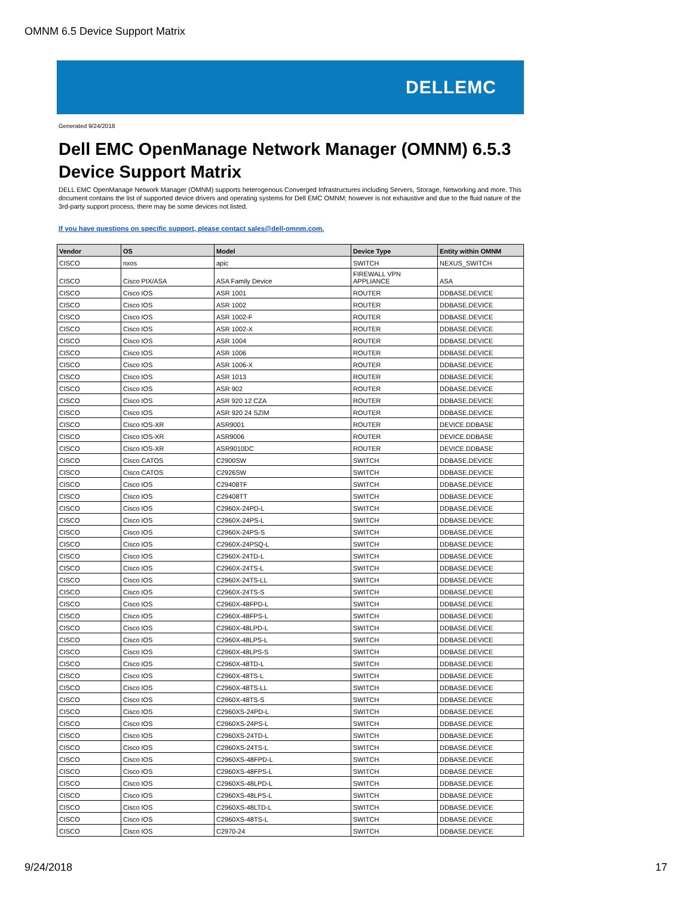OMNM 6.5 Device Support Matrix
DELLEMC
Generated 9/24/2018
Dell EMC OpenManage Network Manager (OMNM) 6.5.3 Device Support Matrix
DELL EMC OpenManage Network Manager (OMNM) supports heterogenous Converged Infrastructures including Servers, Storage, Networking and more. This document contains the list of supported device drivers and operating systems for Dell EMC OMNM; however is not exhaustive and due to the fluid nature of the 3rd-party support process, there may be some devices not listed.
If you have questions on specific support, please contact sales@dell-omnm.com.
| Vendor | OS | Model | Device Type | Entity within OMNM |
| --- | --- | --- | --- | --- |
| CISCO | nxos | apic | SWITCH | NEXUS_SWITCH |
| CISCO | Cisco PIX/ASA | ASA Family Device | FIREWALL VPN APPLIANCE | ASA |
| CISCO | Cisco IOS | ASR 1001 | ROUTER | DDBASE.DEVICE |
| CISCO | Cisco IOS | ASR 1002 | ROUTER | DDBASE.DEVICE |
| CISCO | Cisco IOS | ASR 1002-F | ROUTER | DDBASE.DEVICE |
| CISCO | Cisco IOS | ASR 1002-X | ROUTER | DDBASE.DEVICE |
| CISCO | Cisco IOS | ASR 1004 | ROUTER | DDBASE.DEVICE |
| CISCO | Cisco IOS | ASR 1006 | ROUTER | DDBASE.DEVICE |
| CISCO | Cisco IOS | ASR 1006-X | ROUTER | DDBASE.DEVICE |
| CISCO | Cisco IOS | ASR 1013 | ROUTER | DDBASE.DEVICE |
| CISCO | Cisco IOS | ASR 902 | ROUTER | DDBASE.DEVICE |
| CISCO | Cisco IOS | ASR 920 12 CZA | ROUTER | DDBASE.DEVICE |
| CISCO | Cisco IOS | ASR 920 24 SZIM | ROUTER | DDBASE.DEVICE |
| CISCO | Cisco IOS-XR | ASR9001 | ROUTER | DEVICE.DDBASE |
| CISCO | Cisco IOS-XR | ASR9006 | ROUTER | DEVICE.DDBASE |
| CISCO | Cisco IOS-XR | ASR9010DC | ROUTER | DEVICE.DDBASE |
| CISCO | Cisco CATOS | C2900SW | SWITCH | DDBASE.DEVICE |
| CISCO | Cisco CATOS | C2926SW | SWITCH | DDBASE.DEVICE |
| CISCO | Cisco IOS | C29408TF | SWITCH | DDBASE.DEVICE |
| CISCO | Cisco IOS | C29408TT | SWITCH | DDBASE.DEVICE |
| CISCO | Cisco IOS | C2960X-24PD-L | SWITCH | DDBASE.DEVICE |
| CISCO | Cisco IOS | C2960X-24PS-L | SWITCH | DDBASE.DEVICE |
| CISCO | Cisco IOS | C2960X-24PS-S | SWITCH | DDBASE.DEVICE |
| CISCO | Cisco IOS | C2960X-24PSQ-L | SWITCH | DDBASE.DEVICE |
| CISCO | Cisco IOS | C2960X-24TD-L | SWITCH | DDBASE.DEVICE |
| CISCO | Cisco IOS | C2960X-24TS-L | SWITCH | DDBASE.DEVICE |
| CISCO | Cisco IOS | C2960X-24TS-LL | SWITCH | DDBASE.DEVICE |
| CISCO | Cisco IOS | C2960X-24TS-S | SWITCH | DDBASE.DEVICE |
| CISCO | Cisco IOS | C2960X-48FPD-L | SWITCH | DDBASE.DEVICE |
| CISCO | Cisco IOS | C2960X-48FPS-L | SWITCH | DDBASE.DEVICE |
| CISCO | Cisco IOS | C2960X-48LPD-L | SWITCH | DDBASE.DEVICE |
| CISCO | Cisco IOS | C2960X-48LPS-L | SWITCH | DDBASE.DEVICE |
| CISCO | Cisco IOS | C2960X-48LPS-S | SWITCH | DDBASE.DEVICE |
| CISCO | Cisco IOS | C2960X-48TD-L | SWITCH | DDBASE.DEVICE |
| CISCO | Cisco IOS | C2960X-48TS-L | SWITCH | DDBASE.DEVICE |
| CISCO | Cisco IOS | C2960X-48TS-LL | SWITCH | DDBASE.DEVICE |
| CISCO | Cisco IOS | C2960X-48TS-S | SWITCH | DDBASE.DEVICE |
| CISCO | Cisco IOS | C2960XS-24PD-L | SWITCH | DDBASE.DEVICE |
| CISCO | Cisco IOS | C2960XS-24PS-L | SWITCH | DDBASE.DEVICE |
| CISCO | Cisco IOS | C2960XS-24TD-L | SWITCH | DDBASE.DEVICE |
| CISCO | Cisco IOS | C2960XS-24TS-L | SWITCH | DDBASE.DEVICE |
| CISCO | Cisco IOS | C2960XS-48FPD-L | SWITCH | DDBASE.DEVICE |
| CISCO | Cisco IOS | C2960XS-48FPS-L | SWITCH | DDBASE.DEVICE |
| CISCO | Cisco IOS | C2960XS-48LPD-L | SWITCH | DDBASE.DEVICE |
| CISCO | Cisco IOS | C2960XS-48LPS-L | SWITCH | DDBASE.DEVICE |
| CISCO | Cisco IOS | C2960XS-48LTD-L | SWITCH | DDBASE.DEVICE |
| CISCO | Cisco IOS | C2960XS-48TS-L | SWITCH | DDBASE.DEVICE |
| CISCO | Cisco IOS | C2970-24 | SWITCH | DDBASE.DEVICE |
9/24/2018 17